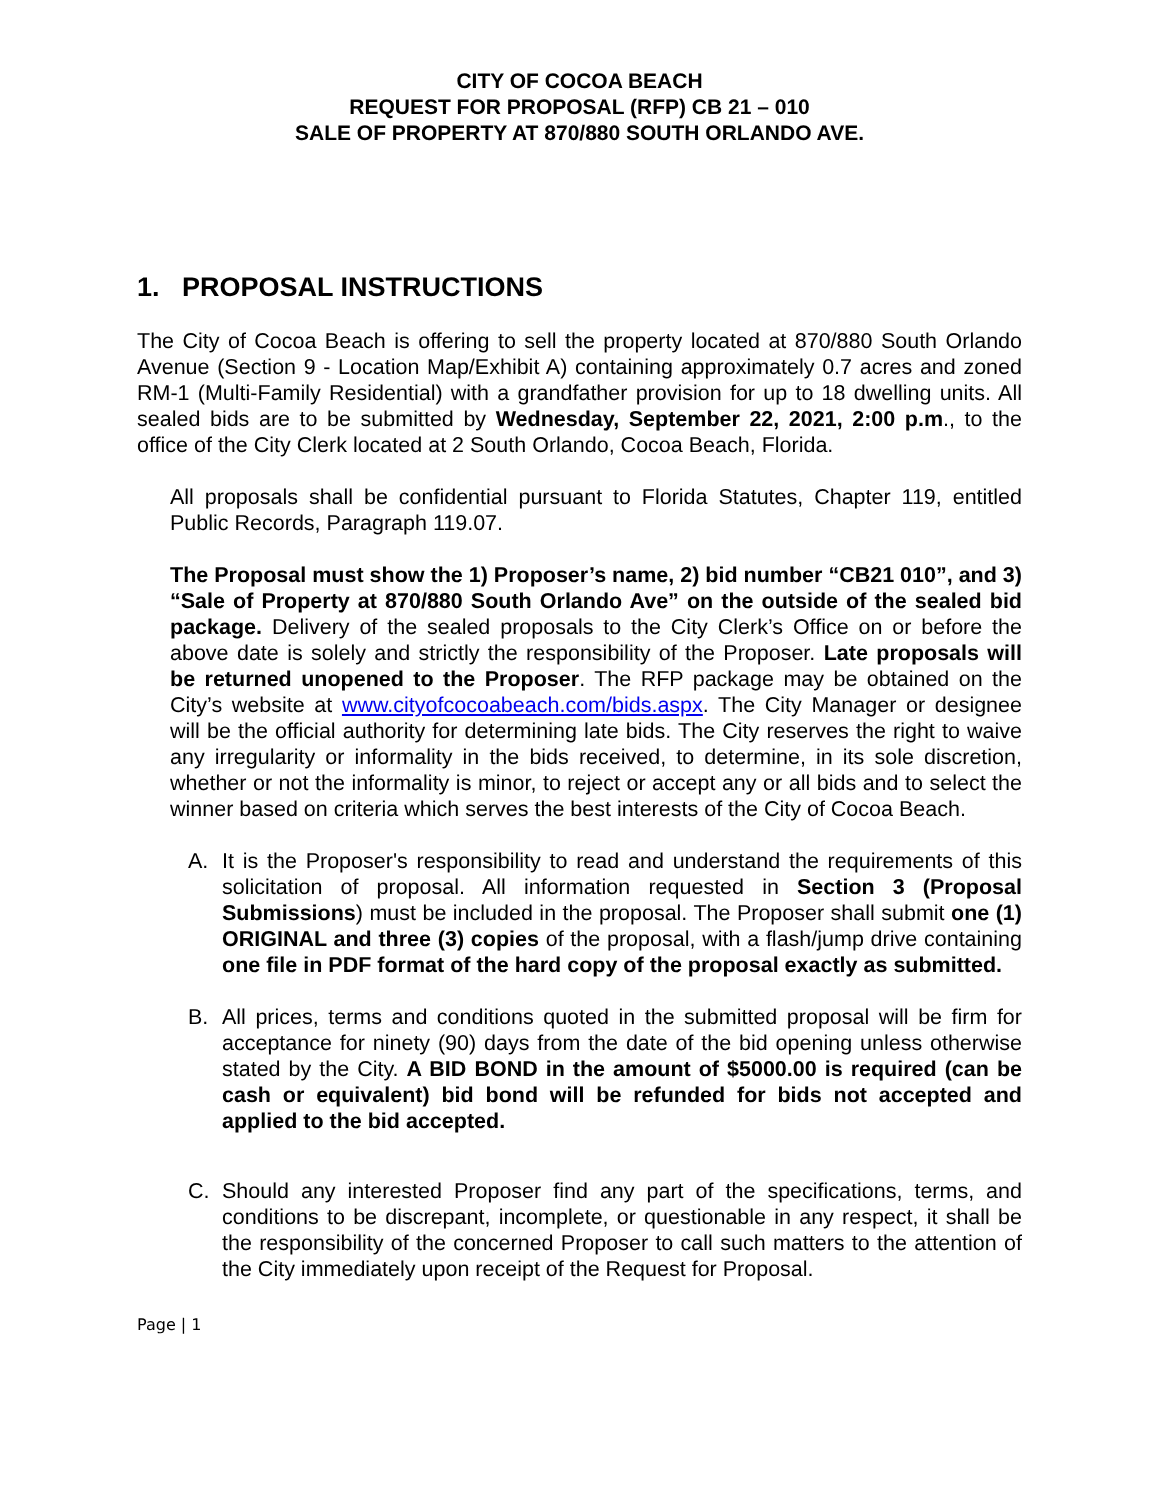CITY OF COCOA BEACH
REQUEST FOR PROPOSAL (RFP) CB 21 – 010
SALE OF PROPERTY AT 870/880 SOUTH ORLANDO AVE.
1. PROPOSAL INSTRUCTIONS
The City of Cocoa Beach is offering to sell the property located at 870/880 South Orlando Avenue (Section 9 - Location Map/Exhibit A) containing approximately 0.7 acres and zoned RM-1 (Multi-Family Residential) with a grandfather provision for up to 18 dwelling units. All sealed bids are to be submitted by Wednesday, September 22, 2021, 2:00 p.m., to the office of the City Clerk located at 2 South Orlando, Cocoa Beach, Florida.
All proposals shall be confidential pursuant to Florida Statutes, Chapter 119, entitled Public Records, Paragraph 119.07.
The Proposal must show the 1) Proposer’s name, 2) bid number “CB21 010”, and 3) “Sale of Property at 870/880 South Orlando Ave” on the outside of the sealed bid package. Delivery of the sealed proposals to the City Clerk’s Office on or before the above date is solely and strictly the responsibility of the Proposer. Late proposals will be returned unopened to the Proposer. The RFP package may be obtained on the City’s website at www.cityofcocoabeach.com/bids.aspx. The City Manager or designee will be the official authority for determining late bids. The City reserves the right to waive any irregularity or informality in the bids received, to determine, in its sole discretion, whether or not the informality is minor, to reject or accept any or all bids and to select the winner based on criteria which serves the best interests of the City of Cocoa Beach.
A. It is the Proposer's responsibility to read and understand the requirements of this solicitation of proposal. All information requested in Section 3 (Proposal Submissions) must be included in the proposal. The Proposer shall submit one (1) ORIGINAL and three (3) copies of the proposal, with a flash/jump drive containing one file in PDF format of the hard copy of the proposal exactly as submitted.
B. All prices, terms and conditions quoted in the submitted proposal will be firm for acceptance for ninety (90) days from the date of the bid opening unless otherwise stated by the City. A BID BOND in the amount of $5000.00 is required (can be cash or equivalent) bid bond will be refunded for bids not accepted and applied to the bid accepted.
C. Should any interested Proposer find any part of the specifications, terms, and conditions to be discrepant, incomplete, or questionable in any respect, it shall be the responsibility of the concerned Proposer to call such matters to the attention of the City immediately upon receipt of the Request for Proposal.
Page | 1